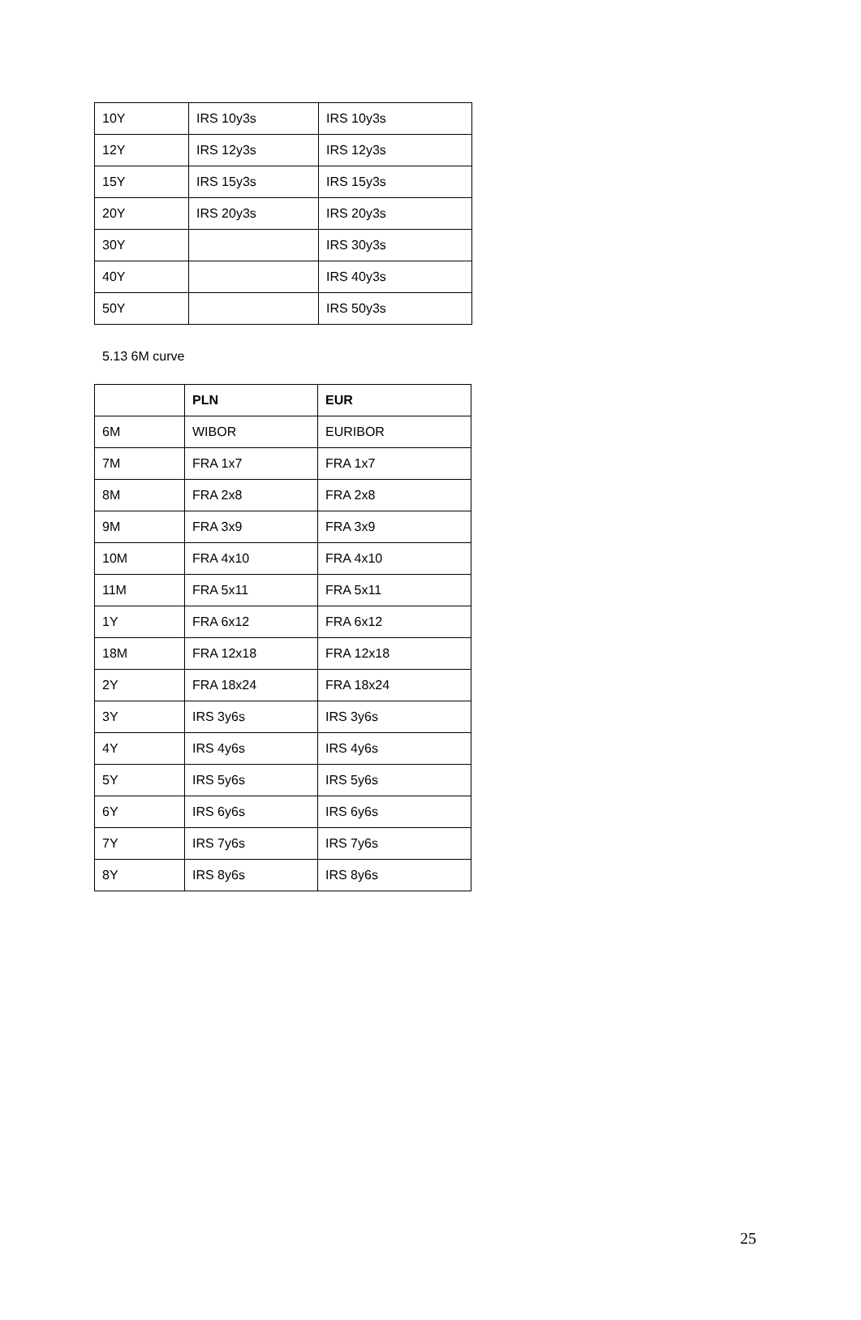| 10Y | IRS 10y3s | IRS 10y3s |
| 12Y | IRS 12y3s | IRS 12y3s |
| 15Y | IRS 15y3s | IRS 15y3s |
| 20Y | IRS 20y3s | IRS 20y3s |
| 30Y | | IRS 30y3s |
| 40Y | | IRS 40y3s |
| 50Y | | IRS 50y3s |
5.13 6M curve
| | PLN | EUR |
| --- | --- | --- |
| 6M | WIBOR | EURIBOR |
| 7M | FRA 1x7 | FRA 1x7 |
| 8M | FRA 2x8 | FRA 2x8 |
| 9M | FRA 3x9 | FRA 3x9 |
| 10M | FRA 4x10 | FRA 4x10 |
| 11M | FRA 5x11 | FRA 5x11 |
| 1Y | FRA 6x12 | FRA 6x12 |
| 18M | FRA 12x18 | FRA 12x18 |
| 2Y | FRA 18x24 | FRA 18x24 |
| 3Y | IRS 3y6s | IRS 3y6s |
| 4Y | IRS 4y6s | IRS 4y6s |
| 5Y | IRS 5y6s | IRS 5y6s |
| 6Y | IRS 6y6s | IRS 6y6s |
| 7Y | IRS 7y6s | IRS 7y6s |
| 8Y | IRS 8y6s | IRS 8y6s |
25